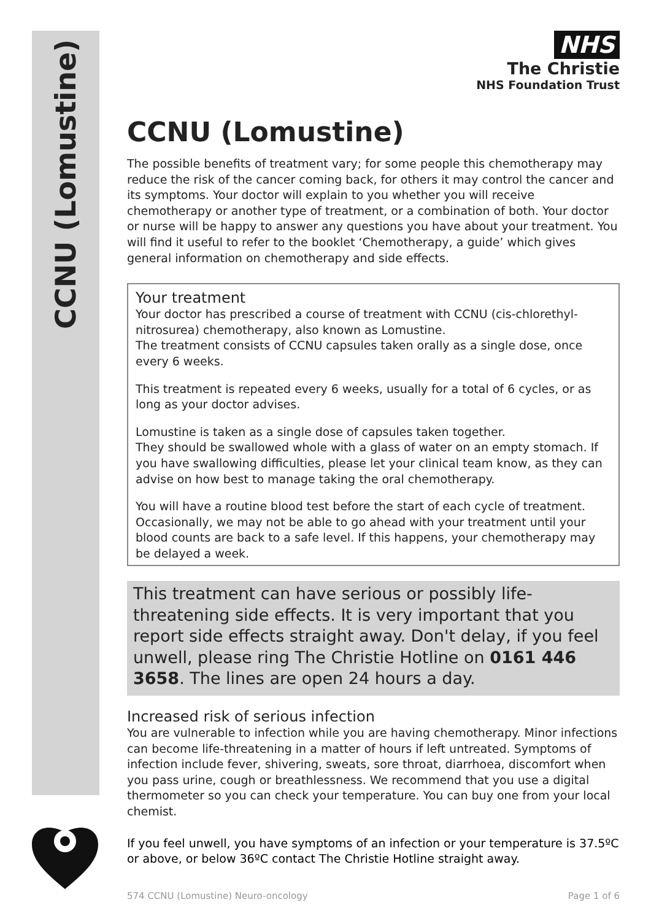CCNU (Lomustine)
NHS
The Christie
NHS Foundation Trust
CCNU (Lomustine)
The possible benefits of treatment vary; for some people this chemotherapy may reduce the risk of the cancer coming back, for others it may control the cancer and its symptoms. Your doctor will explain to you whether you will receive chemotherapy or another type of treatment, or a combination of both. Your doctor or nurse will be happy to answer any questions you have about your treatment. You will find it useful to refer to the booklet ‘Chemotherapy, a guide’ which gives general information on chemotherapy and side effects.
Your treatment
Your doctor has prescribed a course of treatment with CCNU (cis-chlorethyl-nitrosurea) chemotherapy, also known as Lomustine.
The treatment consists of CCNU capsules taken orally as a single dose, once every 6 weeks.
This treatment is repeated every 6 weeks, usually for a total of 6 cycles, or as long as your doctor advises.
Lomustine is taken as a single dose of capsules taken together.
They should be swallowed whole with a glass of water on an empty stomach. If you have swallowing difficulties, please let your clinical team know, as they can advise on how best to manage taking the oral chemotherapy.
You will have a routine blood test before the start of each cycle of treatment. Occasionally, we may not be able to go ahead with your treatment until your blood counts are back to a safe level. If this happens, your chemotherapy may be delayed a week.
This treatment can have serious or possibly life-threatening side effects. It is very important that you report side effects straight away. Don't delay, if you feel unwell, please ring The Christie Hotline on 0161 446 3658. The lines are open 24 hours a day.
Increased risk of serious infection
You are vulnerable to infection while you are having chemotherapy. Minor infections can become life-threatening in a matter of hours if left untreated. Symptoms of infection include fever, shivering, sweats, sore throat, diarrhoea, discomfort when you pass urine, cough or breathlessness. We recommend that you use a digital thermometer so you can check your temperature. You can buy one from your local chemist.
If you feel unwell, you have symptoms of an infection or your temperature is 37.5ºC or above, or below 36ºC contact The Christie Hotline straight away.
574 CCNU (Lomustine) Neuro-oncology Page 1 of 6